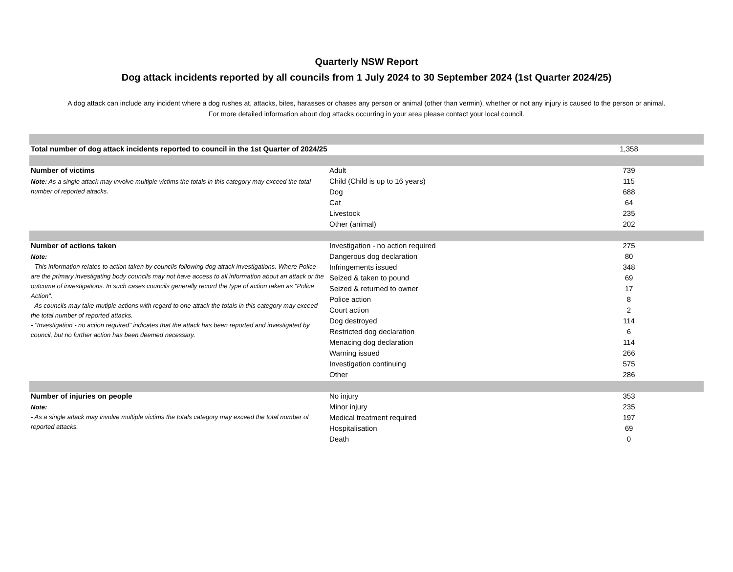Quarterly NSW Report
Dog attack incidents reported by all councils from 1 July 2024 to 30 September 2024 (1st Quarter 2024/25)
A dog attack can include any incident where a dog rushes at, attacks, bites, harasses or chases any person or animal (other than vermin), whether or not any injury is caused to the person or animal.
For more detailed information about dog attacks occurring in your area please contact your local council.
| Total number of dog attack incidents reported to council in the 1st Quarter of 2024/25 | | 1,358 |
| Number of victims | Adult | 739 |
| Note: As a single attack may involve multiple victims the totals in this category may exceed the total number of reported attacks. | Child (Child is up to 16 years) | 115 |
| | Dog | 688 |
| | Cat | 64 |
| | Livestock | 235 |
| | Other (animal) | 202 |
| Number of actions taken | Investigation - no action required | 275 |
| Note: - This information relates to action taken by councils following dog attack investigations. Where Police are the primary investigating body councils may not have access to all information about an attack or the outcome of investigations. In such cases councils generally record the type of action taken as "Police Action". - As councils may take mutiple actions with regard to one attack the totals in this category may exceed the total number of reported attacks. - "Investigation - no action required" indicates that the attack has been reported and investigated by council, but no further action has been deemed necessary. | Dangerous dog declaration | 80 |
| | Infringements issued | 348 |
| | Seized & taken to pound | 69 |
| | Seized & returned to owner | 17 |
| | Police action | 8 |
| | Court action | 2 |
| | Dog destroyed | 114 |
| | Restricted dog declaration | 6 |
| | Menacing dog declaration | 114 |
| | Warning issued | 266 |
| | Investigation continuing | 575 |
| | Other | 286 |
| Number of injuries on people | No injury | 353 |
| Note: - As a single attack may involve multiple victims the totals category may exceed the total number of reported attacks. | Minor injury | 235 |
| | Medical treatment required | 197 |
| | Hospitalisation | 69 |
| | Death | 0 |